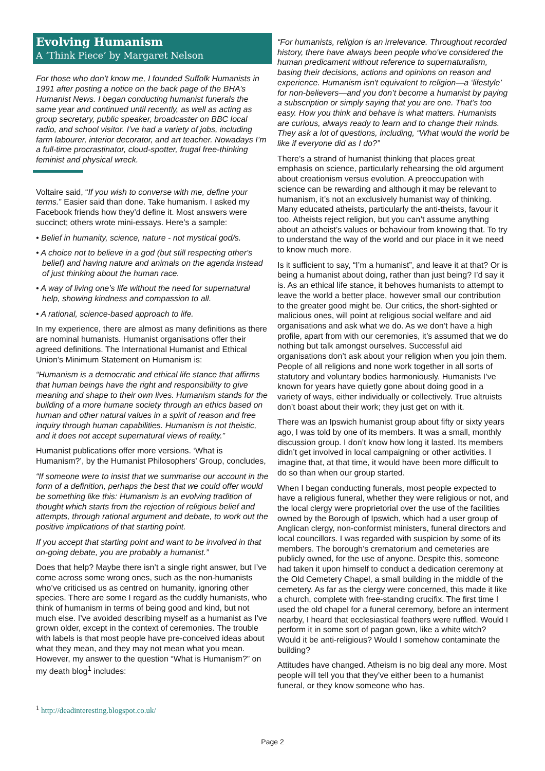Evolving Humanism
A ‘Think Piece’ by Margaret Nelson
For those who don’t know me, I founded Suffolk Humanists in 1991 after posting a notice on the back page of the BHA’s Humanist News. I began conducting humanist funerals the same year and continued until recently, as well as acting as group secretary, public speaker, broadcaster on BBC local radio, and school visitor. I’ve had a variety of jobs, including farm labourer, interior decorator, and art teacher. Nowadays I’m a full-time procrastinator, cloud-spotter, frugal free-thinking feminist and physical wreck.
Voltaire said, “If you wish to converse with me, define your terms.” Easier said than done. Take humanism. I asked my Facebook friends how they’d define it. Most answers were succinct; others wrote mini-essays. Here’s a sample:
• Belief in humanity, science, nature - not mystical god/s.
• A choice not to believe in a god (but still respecting other's belief) and having nature and animals on the agenda instead of just thinking about the human race.
• A way of living one’s life without the need for supernatural help, showing kindness and compassion to all.
• A rational, science-based approach to life.
In my experience, there are almost as many definitions as there are nominal humanists. Humanist organisations offer their agreed definitions. The International Humanist and Ethical Union’s Minimum Statement on Humanism is:
“Humanism is a democratic and ethical life stance that affirms that human beings have the right and responsibility to give meaning and shape to their own lives. Humanism stands for the building of a more humane society through an ethics based on human and other natural values in a spirit of reason and free inquiry through human capabilities. Humanism is not theistic, and it does not accept supernatural views of reality.”
Humanist publications offer more versions. ‘What is Humanism?’, by the Humanist Philosophers’ Group, concludes,
“If someone were to insist that we summarise our account in the form of a definition, perhaps the best that we could offer would be something like this: Humanism is an evolving tradition of thought which starts from the rejection of religious belief and attempts, through rational argument and debate, to work out the positive implications of that starting point.
If you accept that starting point and want to be involved in that on-going debate, you are probably a humanist.”
Does that help? Maybe there isn’t a single right answer, but I’ve come across some wrong ones, such as the non-humanists who’ve criticised us as centred on humanity, ignoring other species. There are some I regard as the cuddly humanists, who think of humanism in terms of being good and kind, but not much else. I’ve avoided describing myself as a humanist as I’ve grown older, except in the context of ceremonies. The trouble with labels is that most people have pre-conceived ideas about what they mean, and they may not mean what you mean. However, my answer to the question “What is Humanism?” on my death blog<sup>1</sup> includes:
“For humanists, religion is an irrelevance. Throughout recorded history, there have always been people who've considered the human predicament without reference to supernaturalism, basing their decisions, actions and opinions on reason and experience. Humanism isn't equivalent to religion—a ‘lifestyle’ for non-believers—and you don’t become a humanist by paying a subscription or simply saying that you are one. That’s too easy. How you think and behave is what matters. Humanists are curious, always ready to learn and to change their minds. They ask a lot of questions, including, “What would the world be like if everyone did as I do?”
There’s a strand of humanist thinking that places great emphasis on science, particularly rehearsing the old argument about creationism versus evolution. A preoccupation with science can be rewarding and although it may be relevant to humanism, it’s not an exclusively humanist way of thinking. Many educated atheists, particularly the anti-theists, favour it too. Atheists reject religion, but you can’t assume anything about an atheist’s values or behaviour from knowing that. To try to understand the way of the world and our place in it we need to know much more.
Is it sufficient to say, “I’m a humanist”, and leave it at that? Or is being a humanist about doing, rather than just being? I’d say it is. As an ethical life stance, it behoves humanists to attempt to leave the world a better place, however small our contribution to the greater good might be. Our critics, the short-sighted or malicious ones, will point at religious social welfare and aid organisations and ask what we do. As we don’t have a high profile, apart from with our ceremonies, it’s assumed that we do nothing but talk amongst ourselves. Successful aid organisations don’t ask about your religion when you join them. People of all religions and none work together in all sorts of statutory and voluntary bodies harmoniously. Humanists I’ve known for years have quietly gone about doing good in a variety of ways, either individually or collectively. True altruists don’t boast about their work; they just get on with it.
There was an Ipswich humanist group about fifty or sixty years ago, I was told by one of its members. It was a small, monthly discussion group. I don’t know how long it lasted. Its members didn’t get involved in local campaigning or other activities. I imagine that, at that time, it would have been more difficult to do so than when our group started.
When I began conducting funerals, most people expected to have a religious funeral, whether they were religious or not, and the local clergy were proprietorial over the use of the facilities owned by the Borough of Ipswich, which had a user group of Anglican clergy, non-conformist ministers, funeral directors and local councillors. I was regarded with suspicion by some of its members. The borough’s crematorium and cemeteries are publicly owned, for the use of anyone. Despite this, someone had taken it upon himself to conduct a dedication ceremony at the Old Cemetery Chapel, a small building in the middle of the cemetery. As far as the clergy were concerned, this made it like a church, complete with free-standing crucifix. The first time I used the old chapel for a funeral ceremony, before an interment nearby, I heard that ecclesiastical feathers were ruffled. Would I perform it in some sort of pagan gown, like a white witch? Would it be anti-religious? Would I somehow contaminate the building?
Attitudes have changed. Atheism is no big deal any more. Most people will tell you that they’ve either been to a humanist funeral, or they know someone who has.
<sup>1</sup> http://deadinteresting.blogspot.co.uk/
Page 2